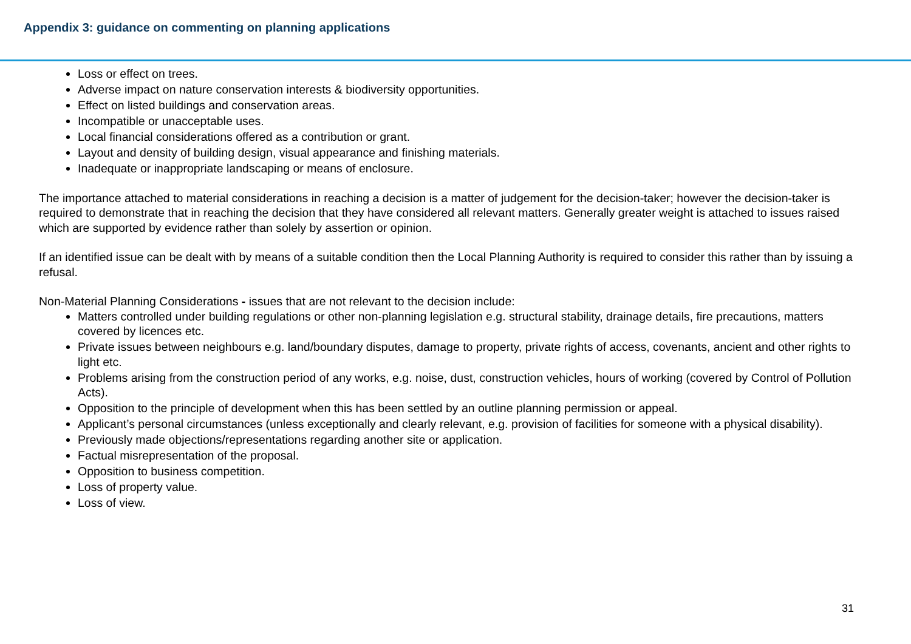Appendix 3: guidance on commenting on planning applications
Loss or effect on trees.
Adverse impact on nature conservation interests & biodiversity opportunities.
Effect on listed buildings and conservation areas.
Incompatible or unacceptable uses.
Local financial considerations offered as a contribution or grant.
Layout and density of building design, visual appearance and finishing materials.
Inadequate or inappropriate landscaping or means of enclosure.
The importance attached to material considerations in reaching a decision is a matter of judgement for the decision-taker; however the decision-taker is required to demonstrate that in reaching the decision that they have considered all relevant matters. Generally greater weight is attached to issues raised which are supported by evidence rather than solely by assertion or opinion.
If an identified issue can be dealt with by means of a suitable condition then the Local Planning Authority is required to consider this rather than by issuing a refusal.
Non-Material Planning Considerations - issues that are not relevant to the decision include:
Matters controlled under building regulations or other non-planning legislation e.g. structural stability, drainage details, fire precautions, matters covered by licences etc.
Private issues between neighbours e.g. land/boundary disputes, damage to property, private rights of access, covenants, ancient and other rights to light etc.
Problems arising from the construction period of any works, e.g. noise, dust, construction vehicles, hours of working (covered by Control of Pollution Acts).
Opposition to the principle of development when this has been settled by an outline planning permission or appeal.
Applicant’s personal circumstances (unless exceptionally and clearly relevant, e.g. provision of facilities for someone with a physical disability).
Previously made objections/representations regarding another site or application.
Factual misrepresentation of the proposal.
Opposition to business competition.
Loss of property value.
Loss of view.
31